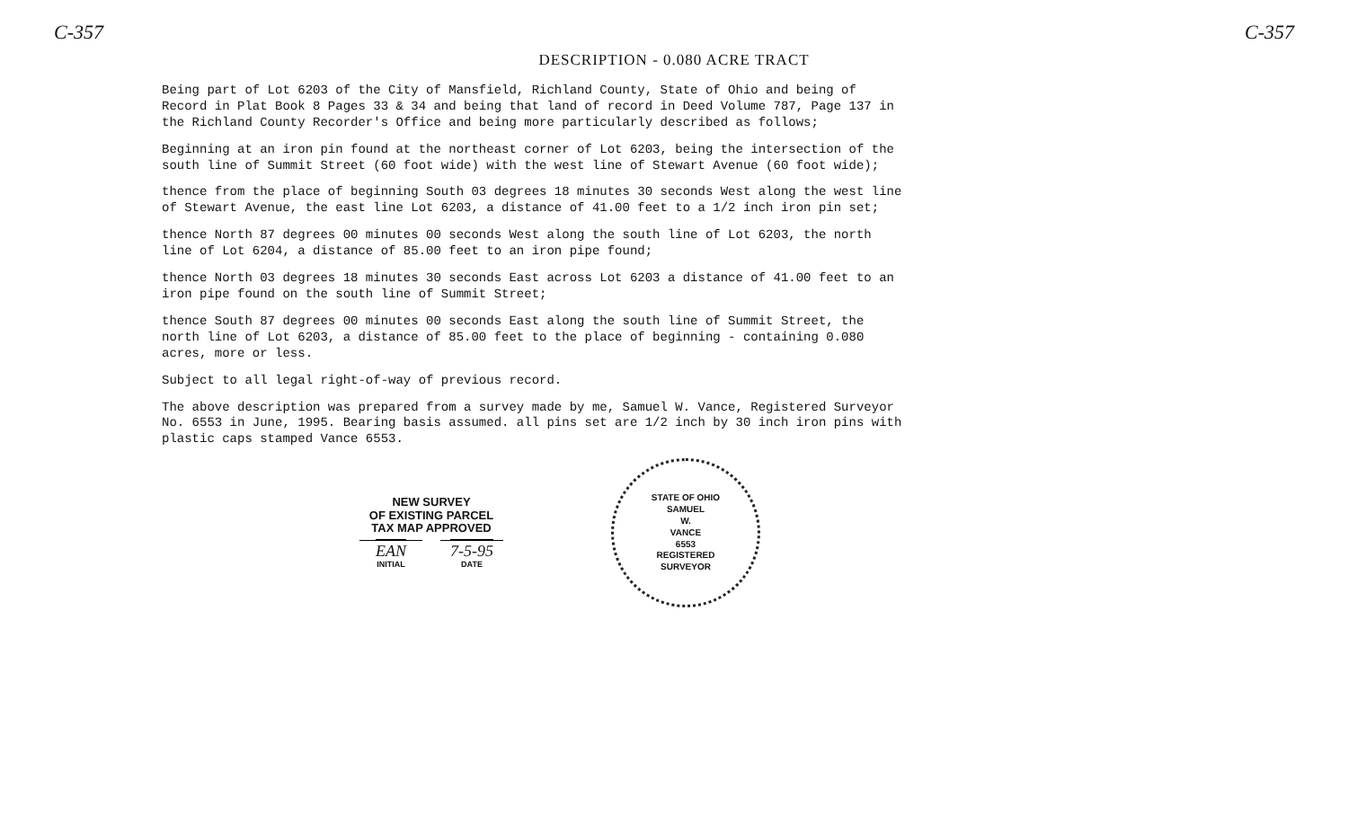C-357 C-357
DESCRIPTION - 0.080 ACRE TRACT
Being part of Lot 6203 of the City of Mansfield, Richland County, State of Ohio and being of Record in Plat Book 8 Pages 33 & 34 and being that land of record in Deed Volume 787, Page 137 in the Richland County Recorder's Office and being more particularly described as follows;
Beginning at an iron pin found at the northeast corner of Lot 6203, being the intersection of the south line of Summit Street (60 foot wide) with the west line of Stewart Avenue (60 foot wide);
thence from the place of beginning South 03 degrees 18 minutes 30 seconds West along the west line of Stewart Avenue, the east line Lot 6203, a distance of 41.00 feet to a 1/2 inch iron pin set;
thence North 87 degrees 00 minutes 00 seconds West along the south line of Lot 6203, the north line of Lot 6204, a distance of 85.00 feet to an iron pipe found;
thence North 03 degrees 18 minutes 30 seconds East across Lot 6203 a distance of 41.00 feet to an iron pipe found on the south line of Summit Street;
thence South 87 degrees 00 minutes 00 seconds East along the south line of Summit Street, the north line of Lot 6203, a distance of 85.00 feet to the place of beginning - containing 0.080 acres, more or less.
Subject to all legal right-of-way of previous record.
The above description was prepared from a survey made by me, Samuel W. Vance, Registered Surveyor No. 6553 in June, 1995. Bearing basis assumed. all pins set are 1/2 inch by 30 inch iron pins with plastic caps stamped Vance 6553.
NEW SURVEY
OF EXISTING PARCEL
TAX MAP APPROVED
EAN
INITIAL 7-5-95
DATE
STATE OF OHIO
SAMUEL
W.
VANCE
6553
REGISTERED
SURVEYOR